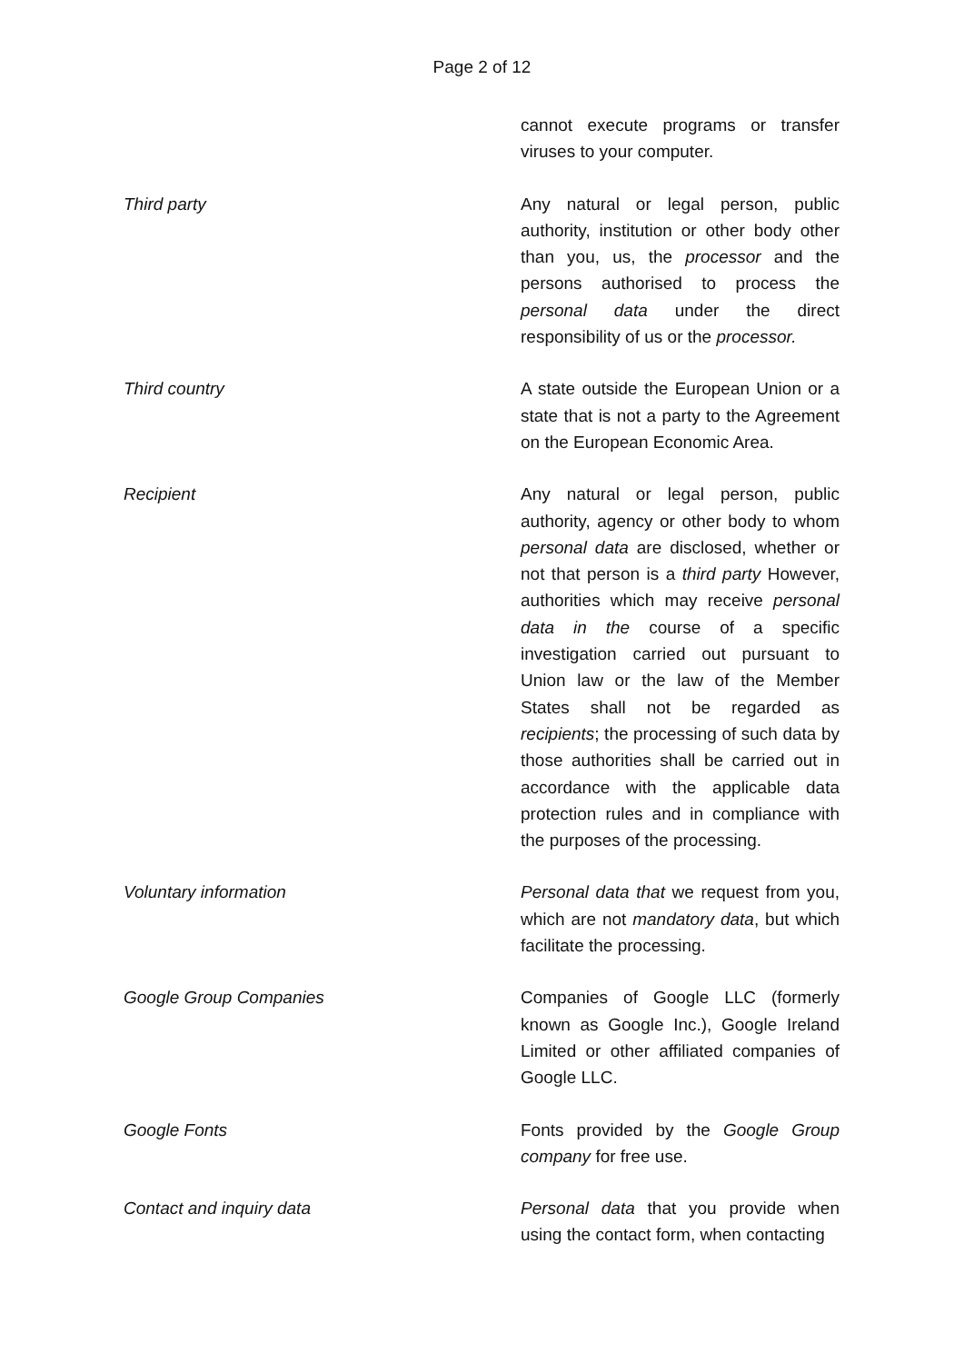Page 2 of 12
| | cannot execute programs or transfer viruses to your computer. |
| Third party | Any natural or legal person, public authority, institution or other body other than you, us, the processor and the persons authorised to process the personal data under the direct responsibility of us or the processor. |
| Third country | A state outside the European Union or a state that is not a party to the Agreement on the European Economic Area. |
| Recipient | Any natural or legal person, public authority, agency or other body to whom personal data are disclosed, whether or not that person is a third party However, authorities which may receive personal data in the course of a specific investigation carried out pursuant to Union law or the law of the Member States shall not be regarded as recipients ; the processing of such data by those authorities shall be carried out in accordance with the applicable data protection rules and in compliance with the purposes of the processing. |
| Voluntary information | Personal data that we request from you, which are not mandatory data , but which facilitate the processing. |
| Google Group Companies | Companies of Google LLC (formerly known as Google Inc.), Google Ireland Limited or other affiliated companies of Google LLC. |
| Google Fonts | Fonts provided by the Google Group company for free use. |
| Contact and inquiry data | Personal data that you provide when using the contact form, when contacting |